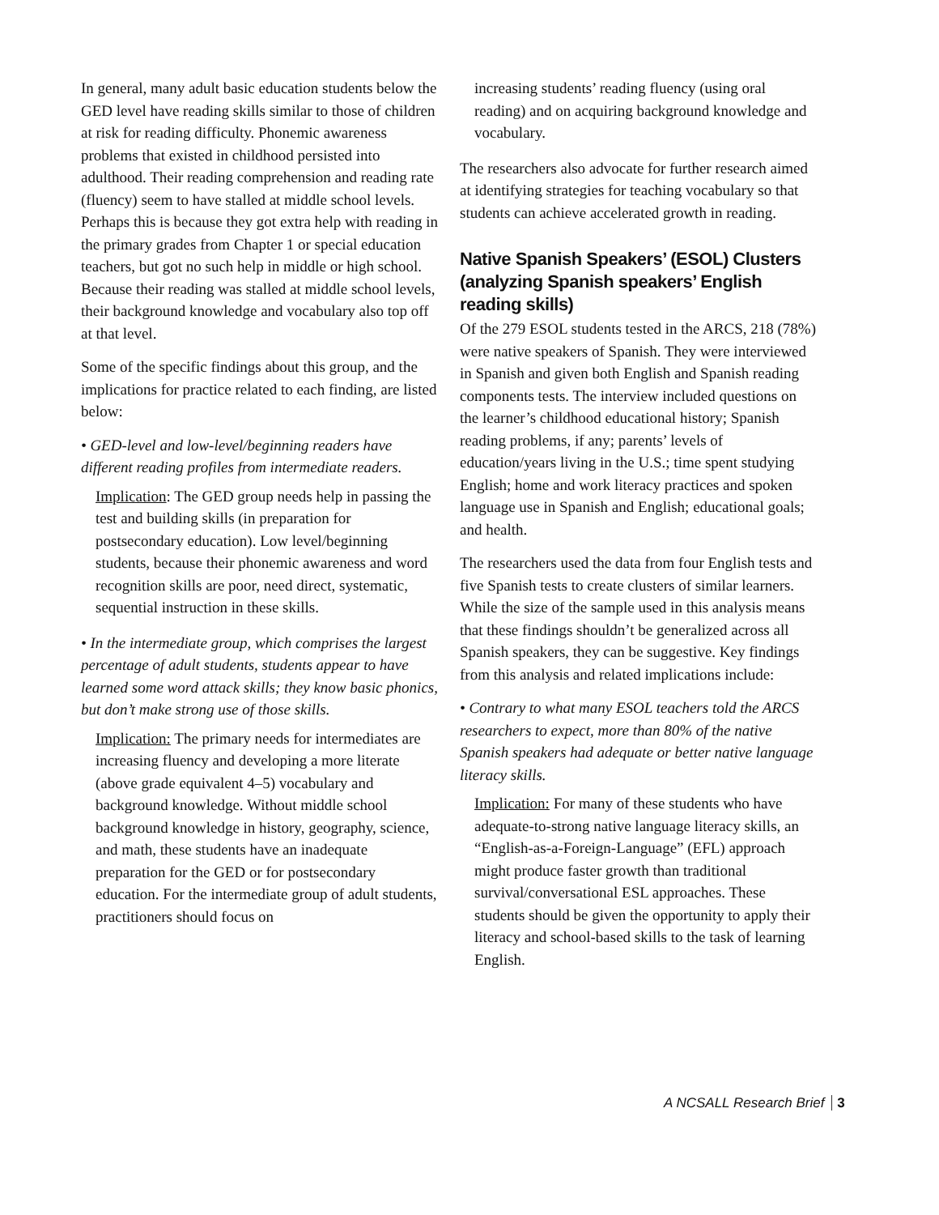In general, many adult basic education students below the GED level have reading skills similar to those of children at risk for reading difficulty. Phonemic awareness problems that existed in childhood persisted into adulthood. Their reading comprehension and reading rate (fluency) seem to have stalled at middle school levels. Perhaps this is because they got extra help with reading in the primary grades from Chapter 1 or special education teachers, but got no such help in middle or high school. Because their reading was stalled at middle school levels, their background knowledge and vocabulary also top off at that level.
Some of the specific findings about this group, and the implications for practice related to each finding, are listed below:
• GED-level and low-level/beginning readers have different reading profiles from intermediate readers.
Implication: The GED group needs help in passing the test and building skills (in preparation for postsecondary education). Low level/beginning students, because their phonemic awareness and word recognition skills are poor, need direct, systematic, sequential instruction in these skills.
• In the intermediate group, which comprises the largest percentage of adult students, students appear to have learned some word attack skills; they know basic phonics, but don’t make strong use of those skills.
Implication: The primary needs for intermediates are increasing fluency and developing a more literate (above grade equivalent 4–5) vocabulary and background knowledge. Without middle school background knowledge in history, geography, science, and math, these students have an inadequate preparation for the GED or for postsecondary education. For the intermediate group of adult students, practitioners should focus on
increasing students’ reading fluency (using oral reading) and on acquiring background knowledge and vocabulary.
The researchers also advocate for further research aimed at identifying strategies for teaching vocabulary so that students can achieve accelerated growth in reading.
Native Spanish Speakers’ (ESOL) Clusters (analyzing Spanish speakers’ English reading skills)
Of the 279 ESOL students tested in the ARCS, 218 (78%) were native speakers of Spanish. They were interviewed in Spanish and given both English and Spanish reading components tests. The interview included questions on the learner’s childhood educational history; Spanish reading problems, if any; parents’ levels of education/years living in the U.S.; time spent studying English; home and work literacy practices and spoken language use in Spanish and English; educational goals; and health.
The researchers used the data from four English tests and five Spanish tests to create clusters of similar learners. While the size of the sample used in this analysis means that these findings shouldn’t be generalized across all Spanish speakers, they can be suggestive. Key findings from this analysis and related implications include:
• Contrary to what many ESOL teachers told the ARCS researchers to expect, more than 80% of the native Spanish speakers had adequate or better native language literacy skills.
Implication: For many of these students who have adequate-to-strong native language literacy skills, an “English-as-a-Foreign-Language” (EFL) approach might produce faster growth than traditional survival/conversational ESL approaches. These students should be given the opportunity to apply their literacy and school-based skills to the task of learning English.
A NCSALL Research Brief 3